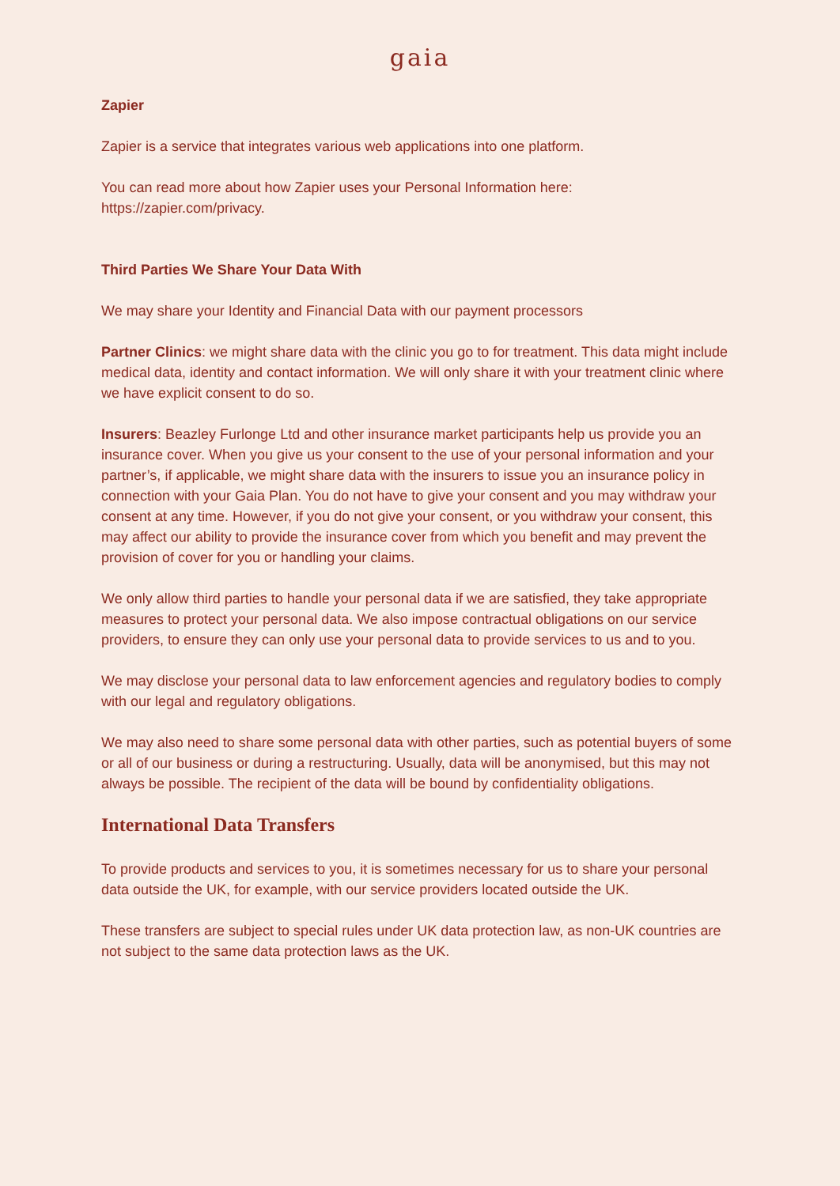gaia
Zapier
Zapier is a service that integrates various web applications into one platform.
You can read more about how Zapier uses your Personal Information here:
https://zapier.com/privacy.
Third Parties We Share Your Data With
We may share your Identity and Financial Data with our payment processors
Partner Clinics: we might share data with the clinic you go to for treatment. This data might include medical data, identity and contact information. We will only share it with your treatment clinic where we have explicit consent to do so.
Insurers: Beazley Furlonge Ltd and other insurance market participants help us provide you an insurance cover. When you give us your consent to the use of your personal information and your partner’s, if applicable, we might share data with the insurers to issue you an insurance policy in connection with your Gaia Plan. You do not have to give your consent and you may withdraw your consent at any time. However, if you do not give your consent, or you withdraw your consent, this may affect our ability to provide the insurance cover from which you benefit and may prevent the provision of cover for you or handling your claims.
We only allow third parties to handle your personal data if we are satisfied, they take appropriate measures to protect your personal data. We also impose contractual obligations on our service providers, to ensure they can only use your personal data to provide services to us and to you.
We may disclose your personal data to law enforcement agencies and regulatory bodies to comply with our legal and regulatory obligations.
We may also need to share some personal data with other parties, such as potential buyers of some or all of our business or during a restructuring. Usually, data will be anonymised, but this may not always be possible. The recipient of the data will be bound by confidentiality obligations.
International Data Transfers
To provide products and services to you, it is sometimes necessary for us to share your personal data outside the UK, for example, with our service providers located outside the UK.
These transfers are subject to special rules under UK data protection law, as non-UK countries are not subject to the same data protection laws as the UK.